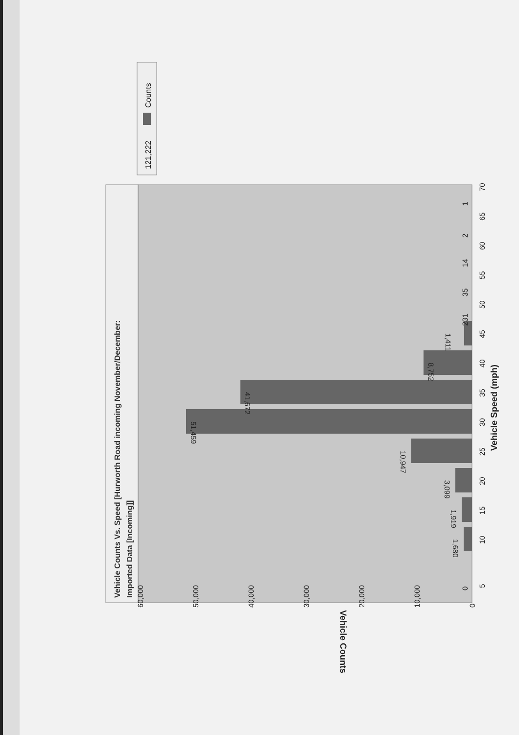Vehicle Counts Vs. Speed [Hurworth Road incoming November/December:
Imported Data [Incoming]]
1,680
1,919
3,099
10,947
51,459
41,672
8,752
1,411
231
35
14
2
1
0
5
10
15
20
25
30
35
40
45
50
55
60
65
70
Vehicle Speed (mph)
60,000
50,000
40,000
30,000
20,000
10,000
0
Vehicle Counts
Counts
121,222